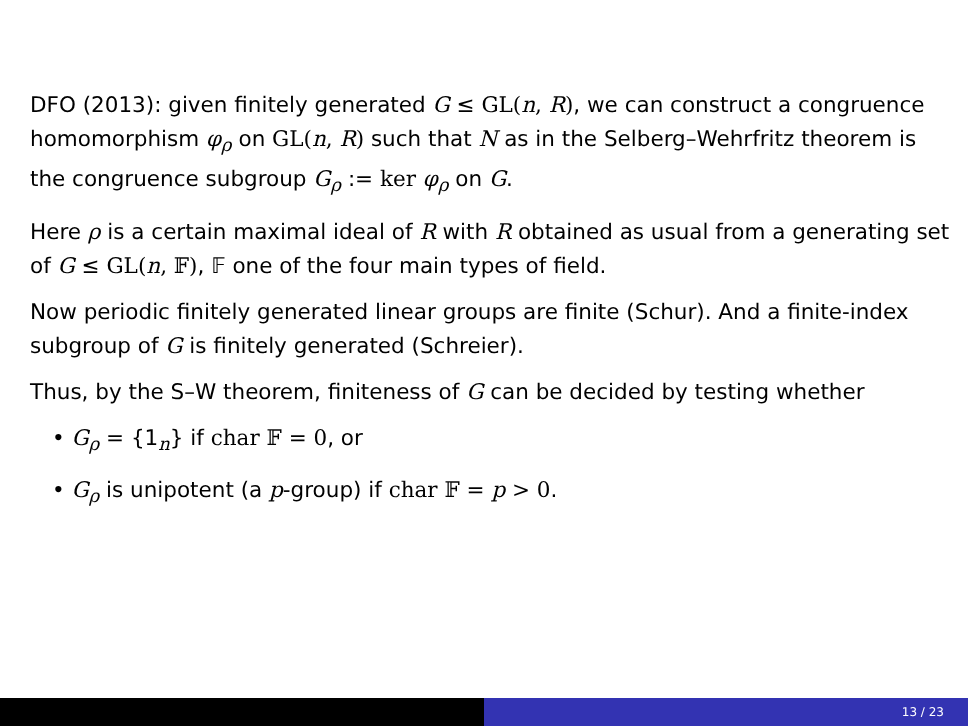DFO (2013): given finitely generated G ≤ GL(n, R), we can construct a congruence homomorphism φ<sub>ρ</sub> on GL(n, R) such that N as in the Selberg–Wehrfritz theorem is the congruence subgroup G<sub>ρ</sub> := ker φ<sub>ρ</sub> on G.
Here ρ is a certain maximal ideal of R with R obtained as usual from a generating set of G ≤ GL(n, 𝔽), 𝔽 one of the four main types of field.
Now periodic finitely generated linear groups are finite (Schur). And a finite-index subgroup of G is finitely generated (Schreier).
Thus, by the S–W theorem, finiteness of G can be decided by testing whether
• G<sub>ρ</sub> = {1<sub>n</sub>} if char 𝔽 = 0, or
• G<sub>ρ</sub> is unipotent (a p-group) if char 𝔽 = p > 0.
13 / 23